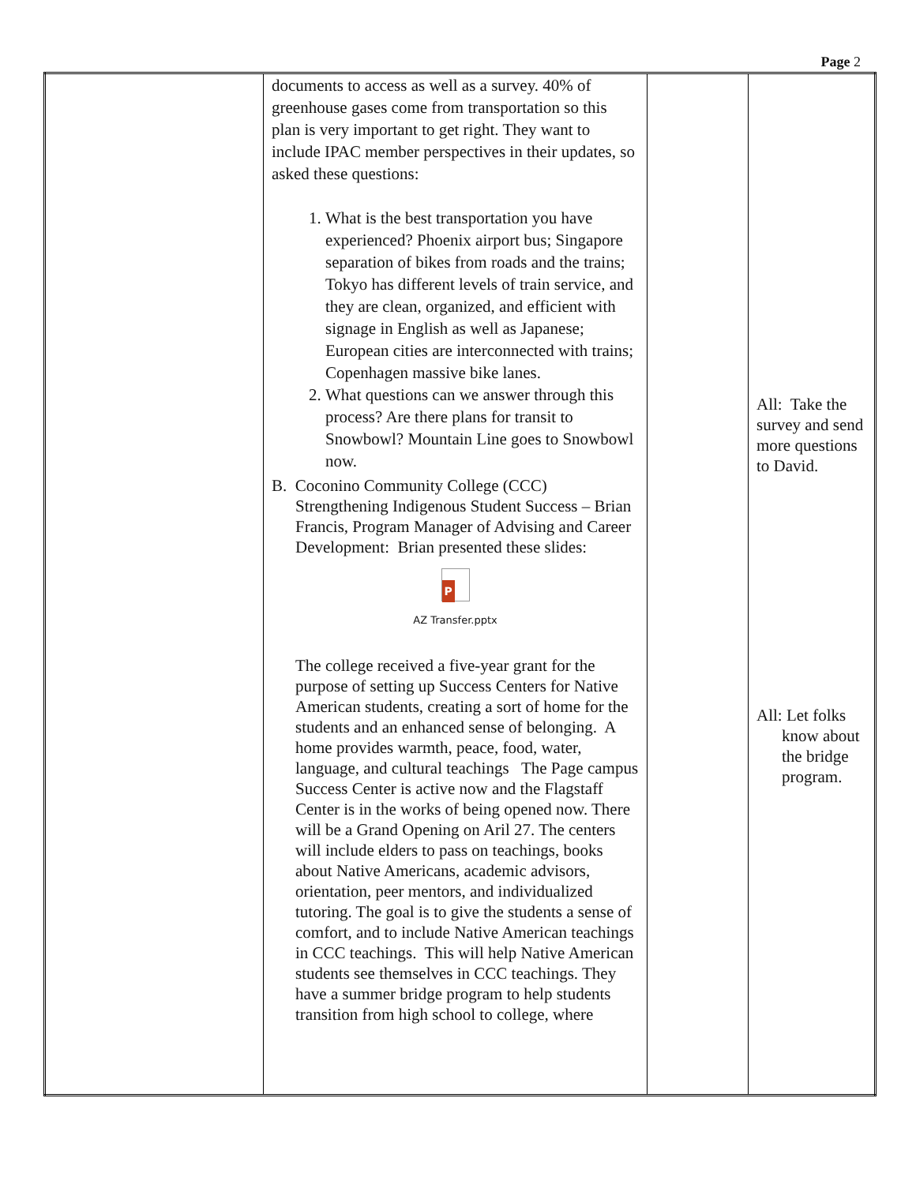Page 2
| | documents to access as well as a survey. 40% of greenhouse gases come from transportation so this plan is very important to get right. They want to include IPAC member perspectives in their updates, so asked these questions: 1. What is the best transportation you have experienced? Phoenix airport bus; Singapore separation of bikes from roads and the trains; Tokyo has different levels of train service, and they are clean, organized, and efficient with signage in English as well as Japanese; European cities are interconnected with trains; Copenhagen massive bike lanes. 2. What questions can we answer through this process? Are there plans for transit to Snowbowl? Mountain Line goes to Snowbowl now. B. Coconino Community College (CCC) Strengthening Indigenous Student Success – Brian Francis, Program Manager of Advising and Career Development: Brian presented these slides: P AZ Transfer.pptx The college received a five-year grant for the purpose of setting up Success Centers for Native American students, creating a sort of home for the students and an enhanced sense of belonging. A home provides warmth, peace, food, water, language, and cultural teachings The Page campus Success Center is active now and the Flagstaff Center is in the works of being opened now. There will be a Grand Opening on Aril 27. The centers will include elders to pass on teachings, books about Native Americans, academic advisors, orientation, peer mentors, and individualized tutoring. The goal is to give the students a sense of comfort, and to include Native American teachings in CCC teachings. This will help Native American students see themselves in CCC teachings. They have a summer bridge program to help students transition from high school to college, where | | All: Take the survey and send more questions to David. All: Let folks know about the bridge program. |